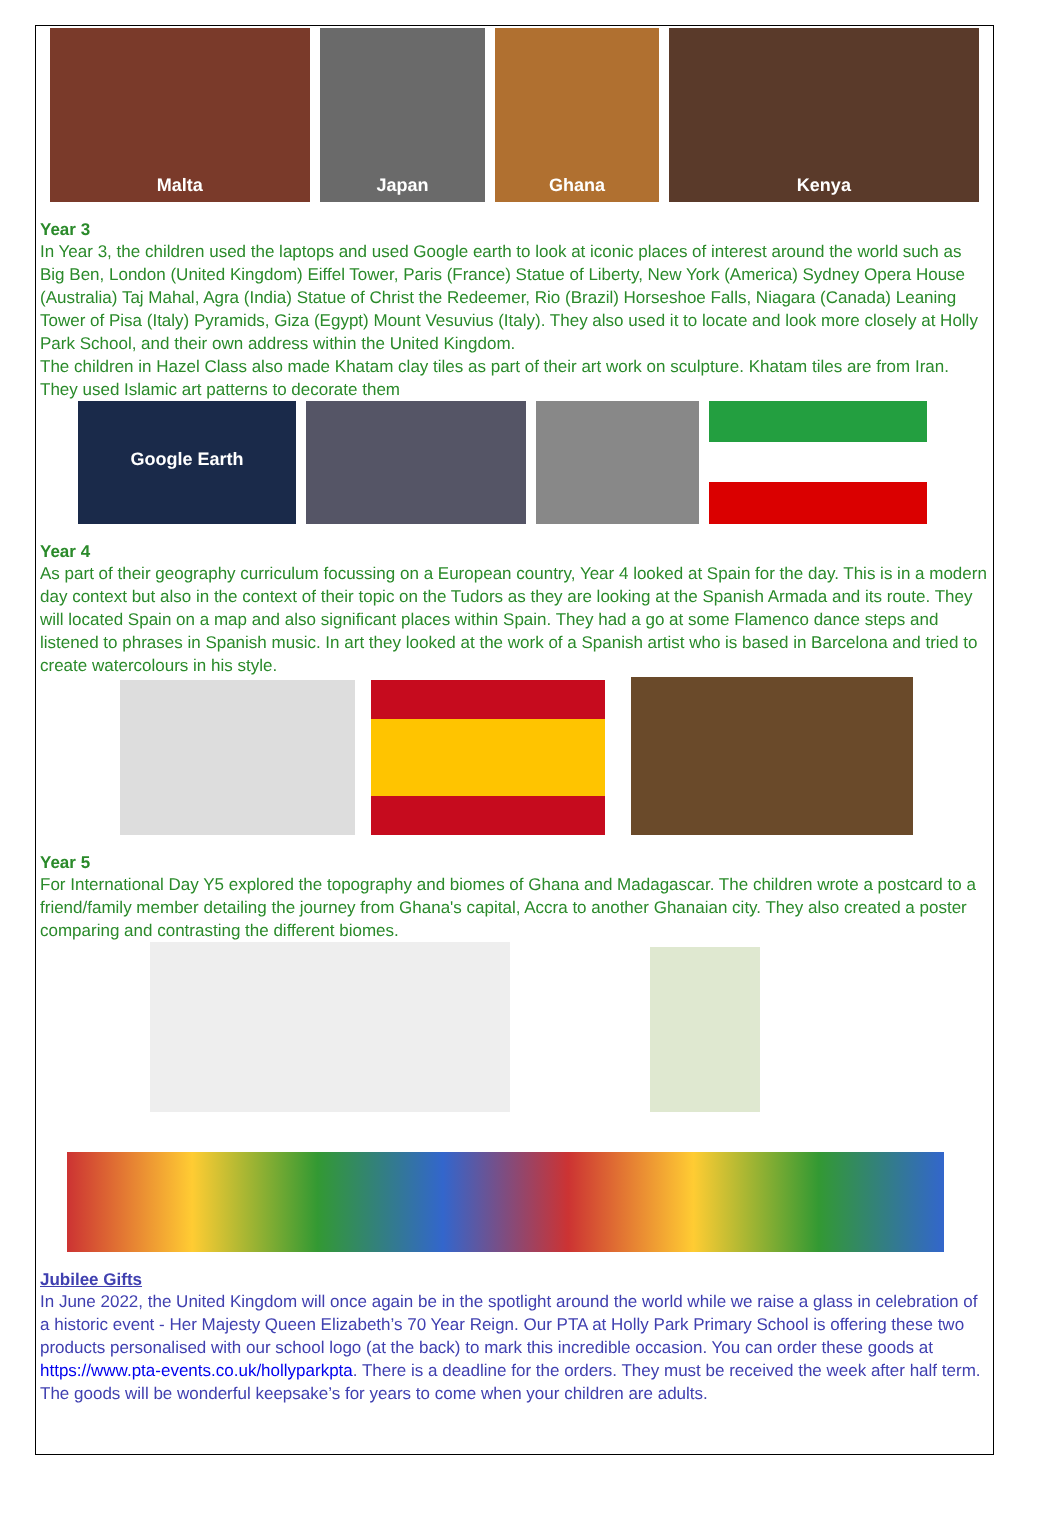Malta
Japan
Ghana
Kenya
Year 3
In Year 3, the children used the laptops and used Google earth to look at iconic places of interest around the world such as Big Ben, London (United Kingdom) Eiffel Tower, Paris (France) Statue of Liberty, New York (America) Sydney Opera House (Australia) Taj Mahal, Agra (India) Statue of Christ the Redeemer, Rio (Brazil) Horseshoe Falls, Niagara (Canada) Leaning Tower of Pisa (Italy) Pyramids, Giza (Egypt) Mount Vesuvius (Italy). They also used it to locate and look more closely at Holly Park School, and their own address within the United Kingdom.
The children in Hazel Class also made Khatam clay tiles as part of their art work on sculpture. Khatam tiles are from Iran. They used Islamic art patterns to decorate them
Google Earth
Year 4
As part of their geography curriculum focussing on a European country, Year 4 looked at Spain for the day. This is in a modern day context but also in the context of their topic on the Tudors as they are looking at the Spanish Armada and its route. They will located Spain on a map and also significant places within Spain. They had a go at some Flamenco dance steps and listened to phrases in Spanish music. In art they looked at the work of a Spanish artist who is based in Barcelona and tried to create watercolours in his style.
Year 5
For International Day Y5 explored the topography and biomes of Ghana and Madagascar. The children wrote a postcard to a friend/family member detailing the journey from Ghana's capital, Accra to another Ghanaian city. They also created a poster comparing and contrasting the different biomes.
Jubilee Gifts
In June 2022, the United Kingdom will once again be in the spotlight around the world while we raise a glass in celebration of a historic event - Her Majesty Queen Elizabeth’s 70 Year Reign. Our PTA at Holly Park Primary School is offering these two products personalised with our school logo (at the back) to mark this incredible occasion. You can order these goods at https://www.pta-events.co.uk/hollyparkpta. There is a deadline for the orders. They must be received the week after half term. The goods will be wonderful keepsake’s for years to come when your children are adults.